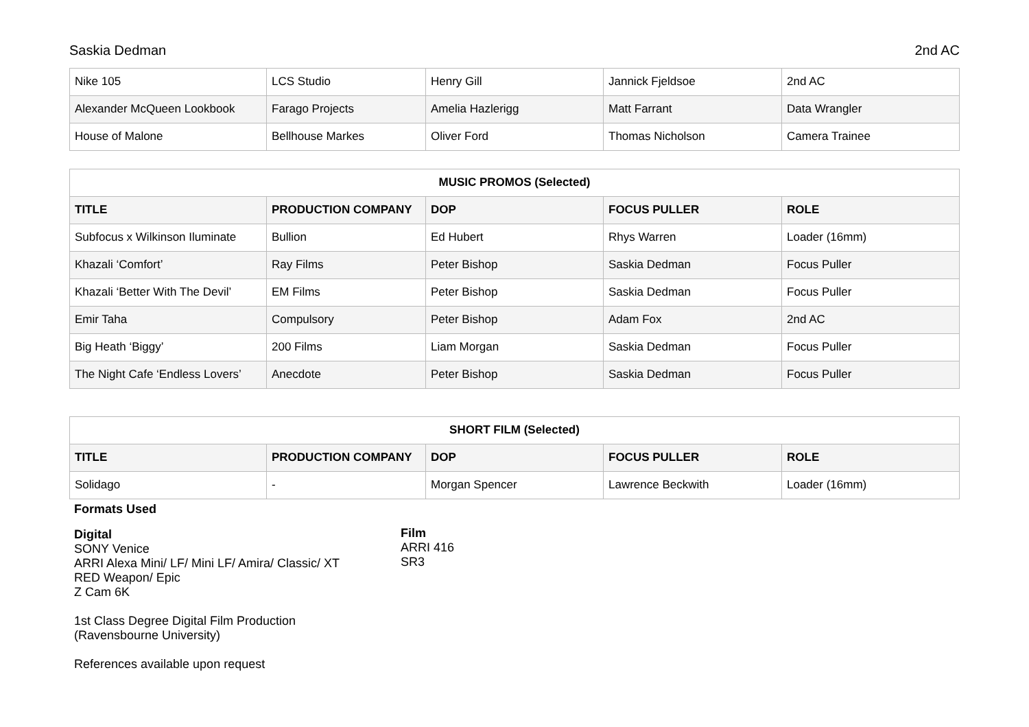Saskia Dedman 2nd AC
| Nike 105 | LCS Studio | Henry Gill | Jannick Fjeldsoe | 2nd AC |
| Alexander McQueen Lookbook | Farago Projects | Amelia Hazlerigg | Matt Farrant | Data Wrangler |
| House of Malone | Bellhouse Markes | Oliver Ford | Thomas Nicholson | Camera Trainee |
| MUSIC PROMOS (Selected) | | | | |
| --- | --- | --- | --- | --- |
| TITLE | PRODUCTION COMPANY | DOP | FOCUS PULLER | ROLE |
| Subfocus x Wilkinson Iluminate | Bullion | Ed Hubert | Rhys Warren | Loader (16mm) |
| Khazali ‘Comfort’ | Ray Films | Peter Bishop | Saskia Dedman | Focus Puller |
| Khazali ‘Better With The Devil’ | EM Films | Peter Bishop | Saskia Dedman | Focus Puller |
| Emir Taha | Compulsory | Peter Bishop | Adam Fox | 2nd AC |
| Big Heath ‘Biggy’ | 200 Films | Liam Morgan | Saskia Dedman | Focus Puller |
| The Night Cafe ‘Endless Lovers’ | Anecdote | Peter Bishop | Saskia Dedman | Focus Puller |
| SHORT FILM (Selected) | | | | |
| --- | --- | --- | --- | --- |
| TITLE | PRODUCTION COMPANY | DOP | FOCUS PULLER | ROLE |
| Solidago | - | Morgan Spencer | Lawrence Beckwith | Loader (16mm) |
Formats Used
Digital
SONY Venice
ARRI Alexa Mini/ LF/ Mini LF/ Amira/ Classic/ XT
RED Weapon/ Epic
Z Cam 6K
1st Class Degree Digital Film Production
(Ravensbourne University)
References available upon request
Film
ARRI 416
SR3